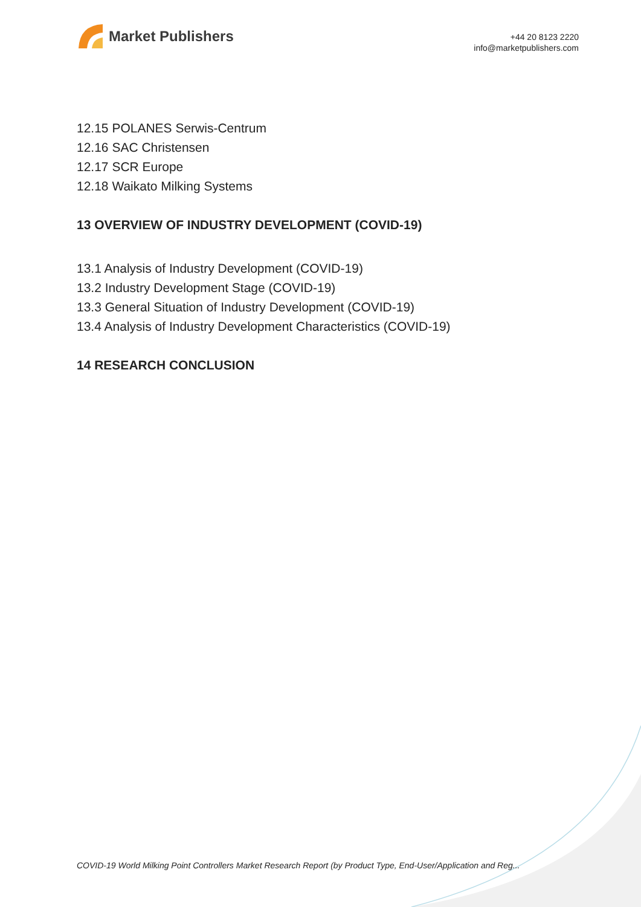Market Publishers
+44 20 8123 2220
info@marketpublishers.com
12.15 POLANES Serwis-Centrum
12.16 SAC Christensen
12.17 SCR Europe
12.18 Waikato Milking Systems
13 OVERVIEW OF INDUSTRY DEVELOPMENT (COVID-19)
13.1 Analysis of Industry Development (COVID-19)
13.2 Industry Development Stage (COVID-19)
13.3 General Situation of Industry Development (COVID-19)
13.4 Analysis of Industry Development Characteristics (COVID-19)
14 RESEARCH CONCLUSION
COVID-19 World Milking Point Controllers Market Research Report (by Product Type, End-User/Application and Reg...